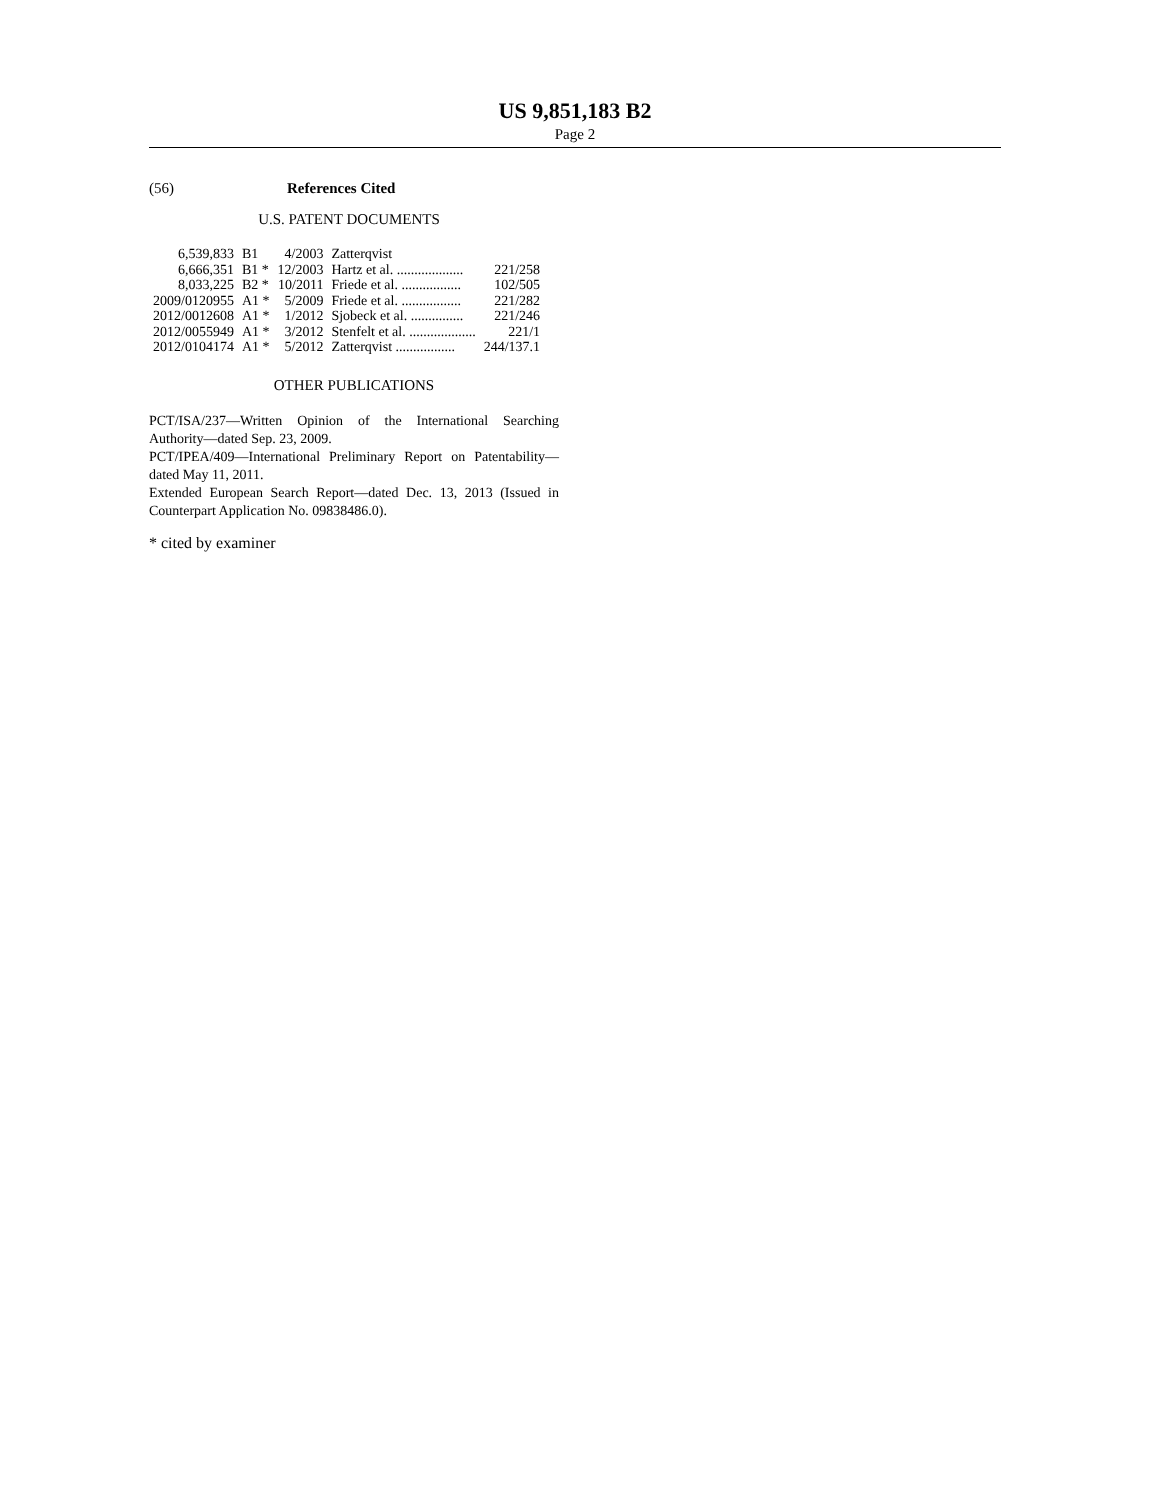US 9,851,183 B2
Page 2
(56) References Cited
U.S. PATENT DOCUMENTS
| 6,539,833 | B1 | 4/2003 | Zatterqvist | |
| 6,666,351 | B1 * | 12/2003 | Hartz et al. ................... | 221/258 |
| 8,033,225 | B2 * | 10/2011 | Friede et al. ................. | 102/505 |
| 2009/0120955 | A1 * | 5/2009 | Friede et al. ................. | 221/282 |
| 2012/0012608 | A1 * | 1/2012 | Sjobeck et al. ............... | 221/246 |
| 2012/0055949 | A1 * | 3/2012 | Stenfelt et al. ................... | 221/1 |
| 2012/0104174 | A1 * | 5/2012 | Zatterqvist ................. | 244/137.1 |
OTHER PUBLICATIONS
PCT/ISA/237—Written Opinion of the International Searching Authority—dated Sep. 23, 2009.
PCT/IPEA/409—International Preliminary Report on Patentability—dated May 11, 2011.
Extended European Search Report—dated Dec. 13, 2013 (Issued in Counterpart Application No. 09838486.0).
* cited by examiner